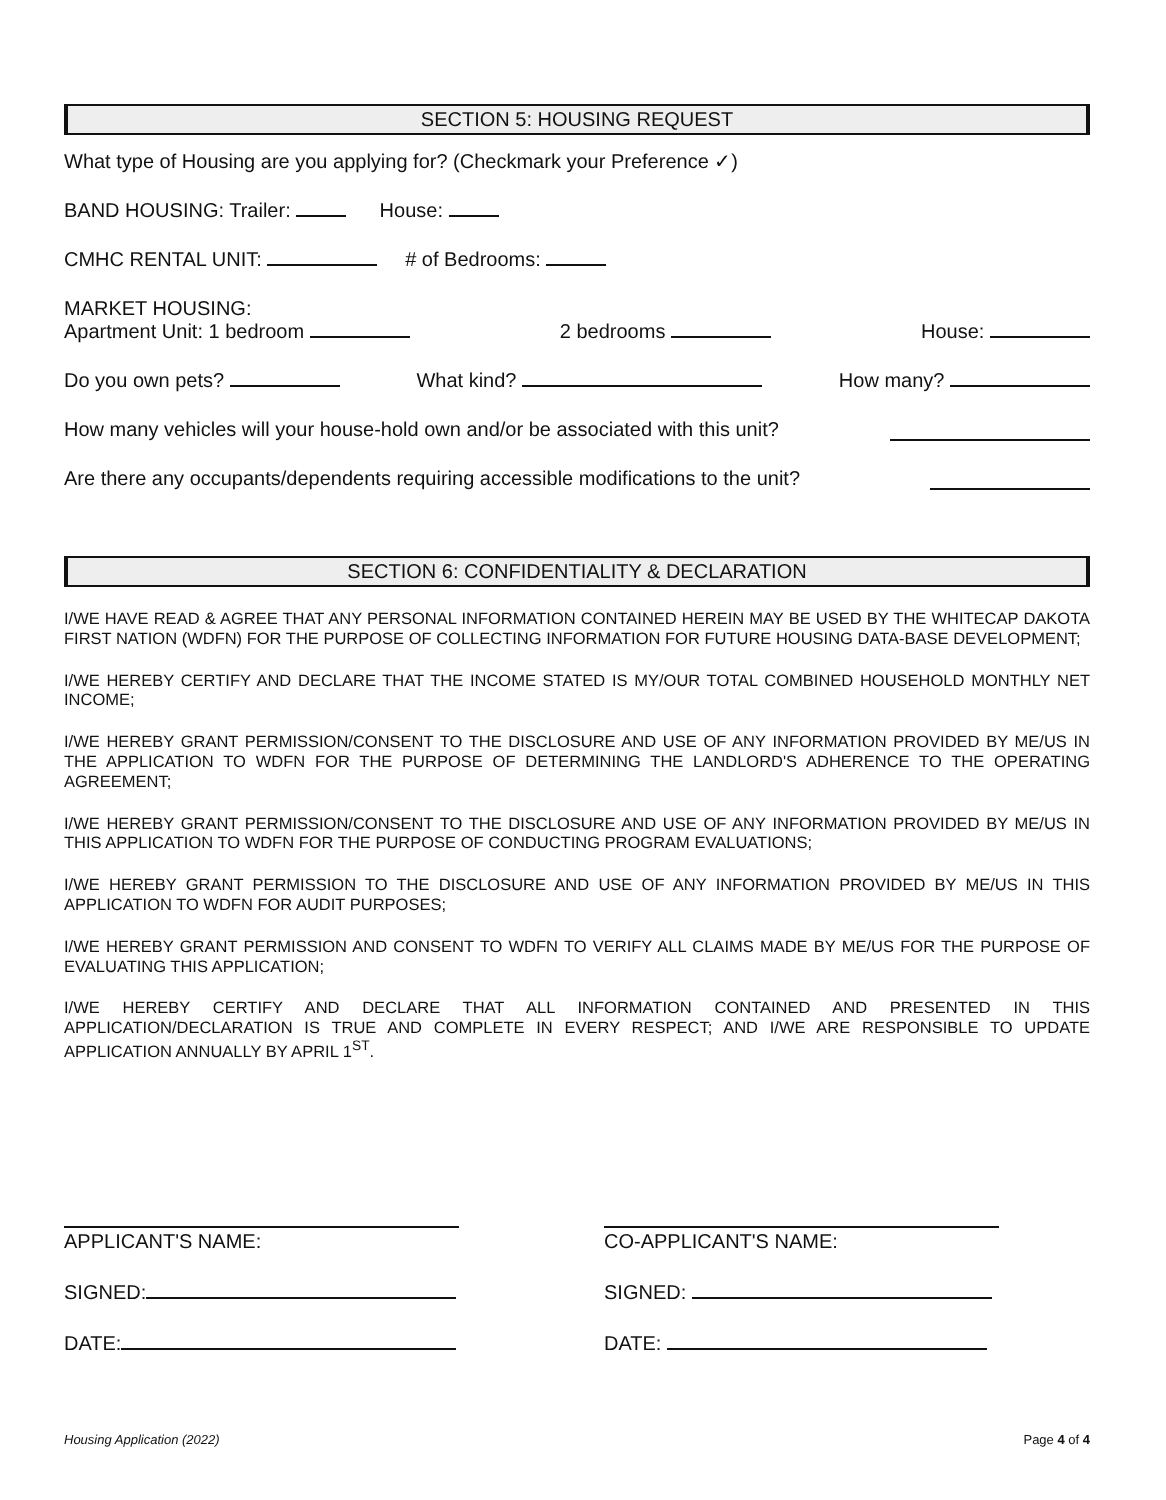SECTION 5: HOUSING REQUEST
What type of Housing are you applying for? (Checkmark your Preference ✓)
BAND HOUSING: Trailer: House:
CMHC RENTAL UNIT: # of Bedrooms:
MARKET HOUSING:
Apartment Unit: 1 bedroom 2 bedrooms House:
Do you own pets? What kind? How many?
How many vehicles will your house-hold own and/or be associated with this unit?
Are there any occupants/dependents requiring accessible modifications to the unit?
SECTION 6: CONFIDENTIALITY & DECLARATION
I/WE HAVE READ & AGREE THAT ANY PERSONAL INFORMATION CONTAINED HEREIN MAY BE USED BY THE WHITECAP DAKOTA FIRST NATION (WDFN) FOR THE PURPOSE OF COLLECTING INFORMATION FOR FUTURE HOUSING DATA-BASE DEVELOPMENT;
I/WE HEREBY CERTIFY AND DECLARE THAT THE INCOME STATED IS MY/OUR TOTAL COMBINED HOUSEHOLD MONTHLY NET INCOME;
I/WE HEREBY GRANT PERMISSION/CONSENT TO THE DISCLOSURE AND USE OF ANY INFORMATION PROVIDED BY ME/US IN THE APPLICATION TO WDFN FOR THE PURPOSE OF DETERMINING THE LANDLORD'S ADHERENCE TO THE OPERATING AGREEMENT;
I/WE HEREBY GRANT PERMISSION/CONSENT TO THE DISCLOSURE AND USE OF ANY INFORMATION PROVIDED BY ME/US IN THIS APPLICATION TO WDFN FOR THE PURPOSE OF CONDUCTING PROGRAM EVALUATIONS;
I/WE HEREBY GRANT PERMISSION TO THE DISCLOSURE AND USE OF ANY INFORMATION PROVIDED BY ME/US IN THIS APPLICATION TO WDFN FOR AUDIT PURPOSES;
I/WE HEREBY GRANT PERMISSION AND CONSENT TO WDFN TO VERIFY ALL CLAIMS MADE BY ME/US FOR THE PURPOSE OF EVALUATING THIS APPLICATION;
I/WE HEREBY CERTIFY AND DECLARE THAT ALL INFORMATION CONTAINED AND PRESENTED IN THIS APPLICATION/DECLARATION IS TRUE AND COMPLETE IN EVERY RESPECT; AND I/WE ARE RESPONSIBLE TO UPDATE APPLICATION ANNUALLY BY APRIL 1<sup>ST</sup>.
APPLICANT'S NAME:
SIGNED:
DATE:
CO-APPLICANT'S NAME:
SIGNED:
DATE:
Housing Application (2022) Page 4 of 4